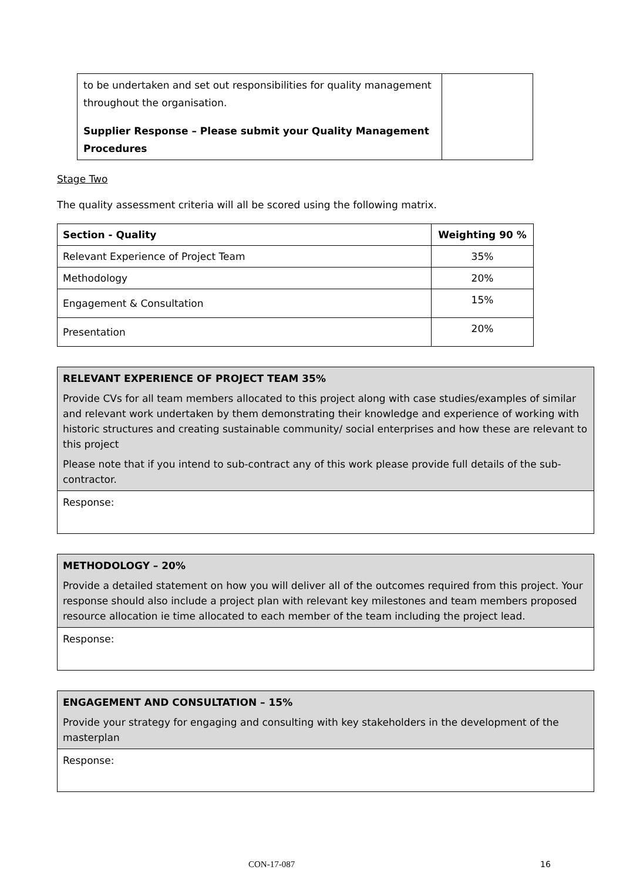| to be undertaken and set out responsibilities for quality management throughout the organisation. Supplier Response – Please submit your Quality Management Procedures | |
Stage Two
The quality assessment criteria will all be scored using the following matrix.
| Section - Quality | Weighting 90 % |
| --- | --- |
| Relevant Experience of Project Team | 35% |
| Methodology | 20% |
| Engagement & Consultation | 15% |
| Presentation | 20% |
| RELEVANT EXPERIENCE OF PROJECT TEAM 35% Provide CVs for all team members allocated to this project along with case studies/examples of similar and relevant work undertaken by them demonstrating their knowledge and experience of working with historic structures and creating sustainable community/ social enterprises and how these are relevant to this project Please note that if you intend to sub-contract any of this work please provide full details of the sub-contractor. |
| Response: |
| METHODOLOGY – 20% Provide a detailed statement on how you will deliver all of the outcomes required from this project. Your response should also include a project plan with relevant key milestones and team members proposed resource allocation ie time allocated to each member of the team including the project lead. |
| Response: |
| ENGAGEMENT AND CONSULTATION – 15% Provide your strategy for engaging and consulting with key stakeholders in the development of the masterplan |
| Response: |
CON-17-087 16